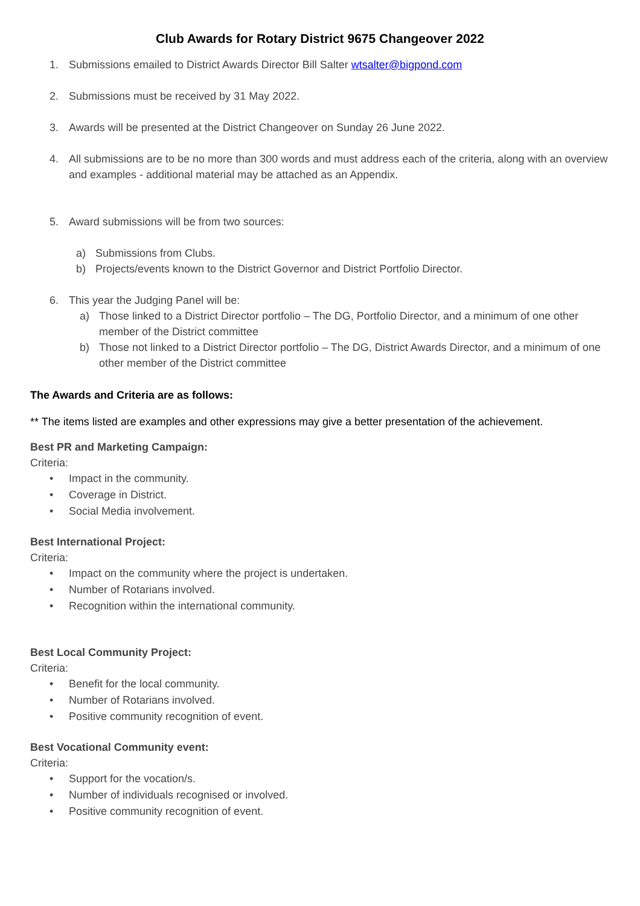Club Awards for Rotary District 9675 Changeover 2022
1. Submissions emailed to District Awards Director Bill Salter wtsalter@bigpond.com
2. Submissions must be received by 31 May 2022.
3. Awards will be presented at the District Changeover on Sunday 26 June 2022.
4. All submissions are to be no more than 300 words and must address each of the criteria, along with an overview and examples - additional material may be attached as an Appendix.
5. Award submissions will be from two sources:
a) Submissions from Clubs.
b) Projects/events known to the District Governor and District Portfolio Director.
6. This year the Judging Panel will be:
a) Those linked to a District Director portfolio – The DG, Portfolio Director, and a minimum of one other member of the District committee
b) Those not linked to a District Director portfolio – The DG, District Awards Director, and a minimum of one other member of the District committee
The Awards and Criteria are as follows:
** The items listed are examples and other expressions may give a better presentation of the achievement.
Best PR and Marketing Campaign:
Criteria:
• Impact in the community.
• Coverage in District.
• Social Media involvement.
Best International Project:
Criteria:
• Impact on the community where the project is undertaken.
• Number of Rotarians involved.
• Recognition within the international community.
Best Local Community Project:
Criteria:
• Benefit for the local community.
• Number of Rotarians involved.
• Positive community recognition of event.
Best Vocational Community event:
Criteria:
• Support for the vocation/s.
• Number of individuals recognised or involved.
• Positive community recognition of event.